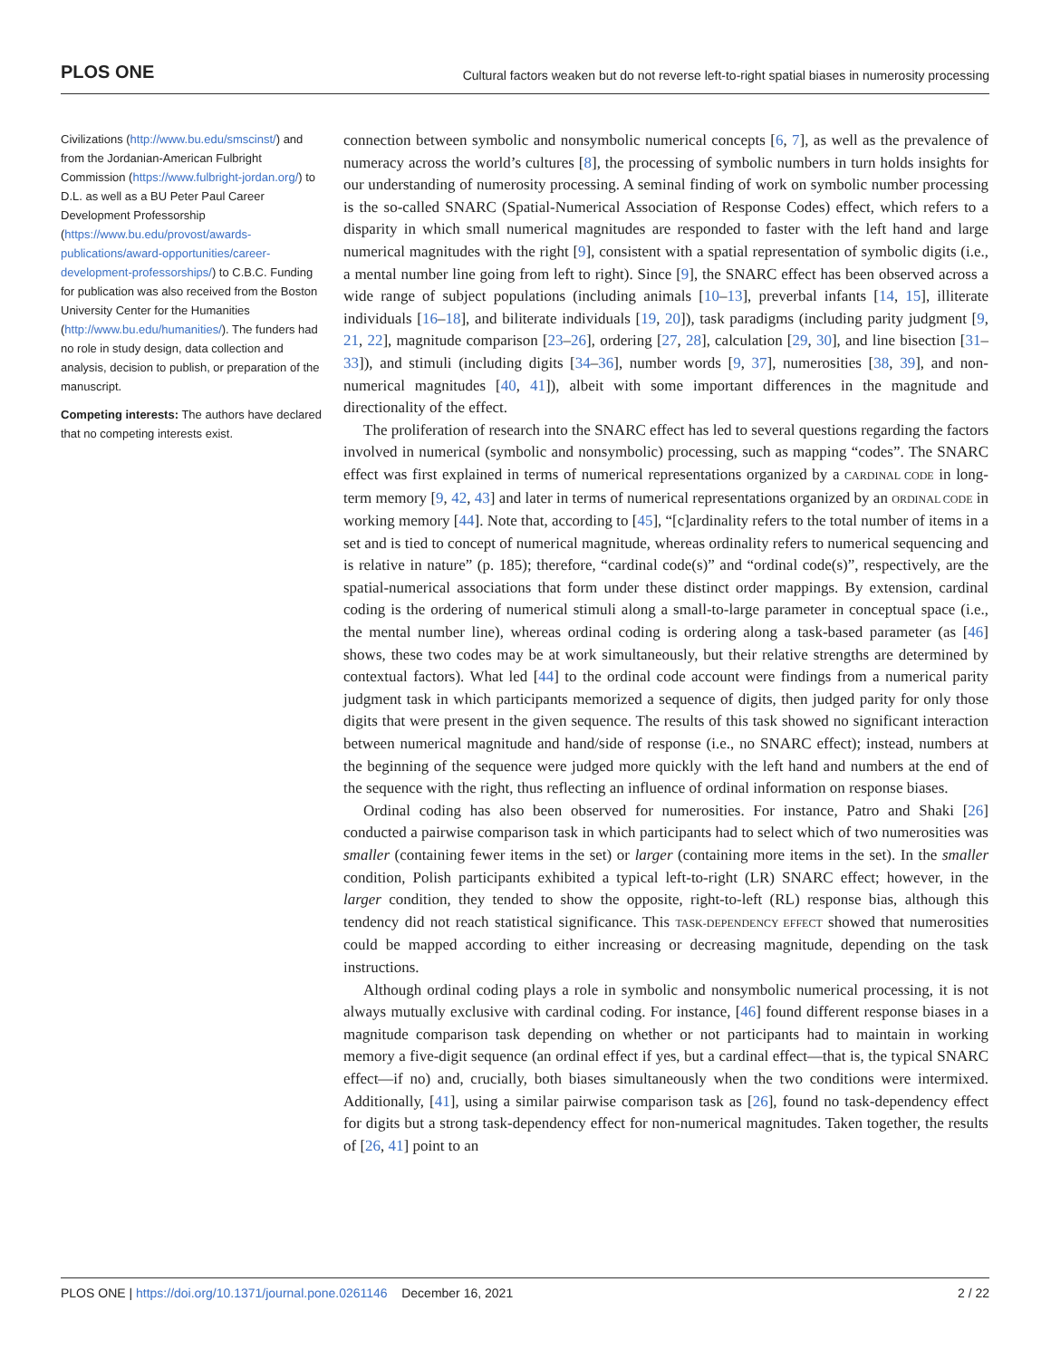PLOS ONE Cultural factors weaken but do not reverse left-to-right spatial biases in numerosity processing
Civilizations (http://www.bu.edu/smscinst/) and from the Jordanian-American Fulbright Commission (https://www.fulbright-jordan.org/) to D.L. as well as a BU Peter Paul Career Development Professorship (https://www.bu.edu/provost/awards-publications/award-opportunities/career-development-professorships/) to C.B.C. Funding for publication was also received from the Boston University Center for the Humanities (http://www.bu.edu/humanities/). The funders had no role in study design, data collection and analysis, decision to publish, or preparation of the manuscript.
Competing interests: The authors have declared that no competing interests exist.
connection between symbolic and nonsymbolic numerical concepts [6, 7], as well as the prevalence of numeracy across the world’s cultures [8], the processing of symbolic numbers in turn holds insights for our understanding of numerosity processing. A seminal finding of work on symbolic number processing is the so-called SNARC (Spatial-Numerical Association of Response Codes) effect, which refers to a disparity in which small numerical magnitudes are responded to faster with the left hand and large numerical magnitudes with the right [9], consistent with a spatial representation of symbolic digits (i.e., a mental number line going from left to right). Since [9], the SNARC effect has been observed across a wide range of subject populations (including animals [10–13], preverbal infants [14, 15], illiterate individuals [16–18], and biliterate individuals [19, 20]), task paradigms (including parity judgment [9, 21, 22], magnitude comparison [23–26], ordering [27, 28], calculation [29, 30], and line bisection [31–33]), and stimuli (including digits [34–36], number words [9, 37], numerosities [38, 39], and non-numerical magnitudes [40, 41]), albeit with some important differences in the magnitude and directionality of the effect.
The proliferation of research into the SNARC effect has led to several questions regarding the factors involved in numerical (symbolic and nonsymbolic) processing, such as mapping “codes”. The SNARC effect was first explained in terms of numerical representations organized by a CARDINAL CODE in long-term memory [9, 42, 43] and later in terms of numerical representations organized by an ORDINAL CODE in working memory [44]. Note that, according to [45], “[c]ardinality refers to the total number of items in a set and is tied to concept of numerical magnitude, whereas ordinality refers to numerical sequencing and is relative in nature” (p. 185); therefore, “cardinal code(s)” and “ordinal code(s)”, respectively, are the spatial-numerical associations that form under these distinct order mappings. By extension, cardinal coding is the ordering of numerical stimuli along a small-to-large parameter in conceptual space (i.e., the mental number line), whereas ordinal coding is ordering along a task-based parameter (as [46] shows, these two codes may be at work simultaneously, but their relative strengths are determined by contextual factors). What led [44] to the ordinal code account were findings from a numerical parity judgment task in which participants memorized a sequence of digits, then judged parity for only those digits that were present in the given sequence. The results of this task showed no significant interaction between numerical magnitude and hand/side of response (i.e., no SNARC effect); instead, numbers at the beginning of the sequence were judged more quickly with the left hand and numbers at the end of the sequence with the right, thus reflecting an influence of ordinal information on response biases.
Ordinal coding has also been observed for numerosities. For instance, Patro and Shaki [26] conducted a pairwise comparison task in which participants had to select which of two numerosities was smaller (containing fewer items in the set) or larger (containing more items in the set). In the smaller condition, Polish participants exhibited a typical left-to-right (LR) SNARC effect; however, in the larger condition, they tended to show the opposite, right-to-left (RL) response bias, although this tendency did not reach statistical significance. This TASK-DEPENDENCY EFFECT showed that numerosities could be mapped according to either increasing or decreasing magnitude, depending on the task instructions.
Although ordinal coding plays a role in symbolic and nonsymbolic numerical processing, it is not always mutually exclusive with cardinal coding. For instance, [46] found different response biases in a magnitude comparison task depending on whether or not participants had to maintain in working memory a five-digit sequence (an ordinal effect if yes, but a cardinal effect—that is, the typical SNARC effect—if no) and, crucially, both biases simultaneously when the two conditions were intermixed. Additionally, [41], using a similar pairwise comparison task as [26], found no task-dependency effect for digits but a strong task-dependency effect for non-numerical magnitudes. Taken together, the results of [26, 41] point to an
PLOS ONE | https://doi.org/10.1371/journal.pone.0261146 December 16, 2021 2 / 22